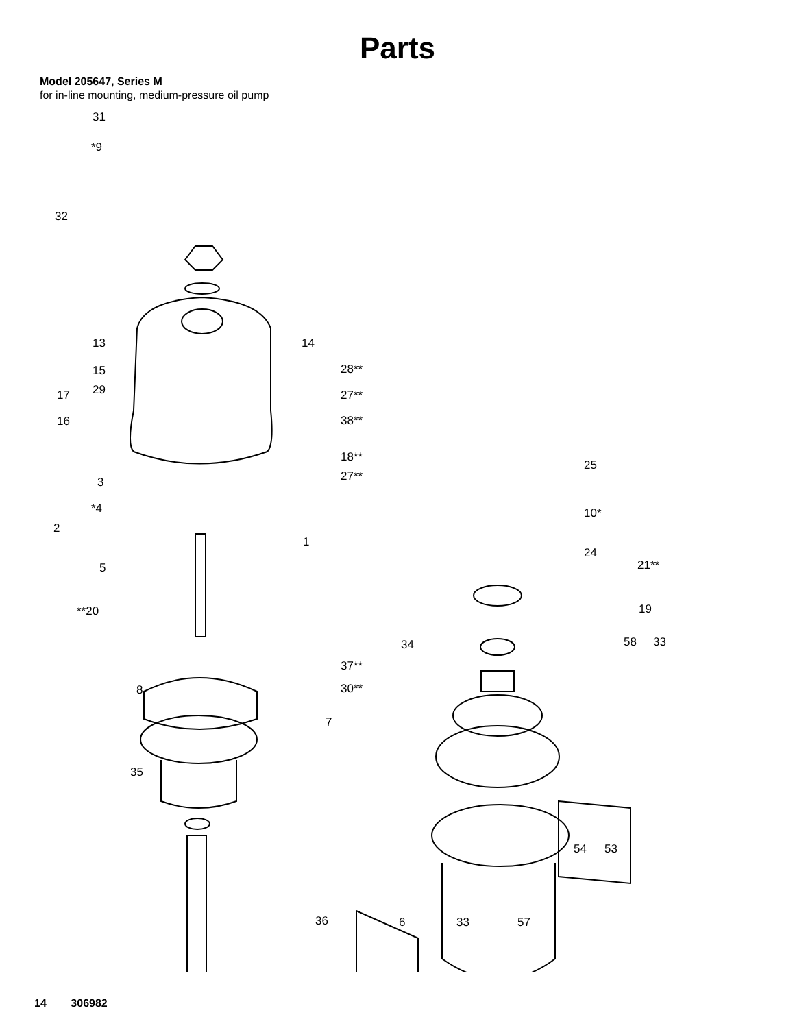Parts
Model 205647, Series M
for in-line mounting, medium-pressure oil pump
31
*9
32
13 14
15
29 17
16
28**
27**
38**
18**
27**
25
3
*4
2
1
10*
24
21** 5
**20 19
34 58 33
37**
8 30**
7
35
54 53
36 6 33 57
14 306982